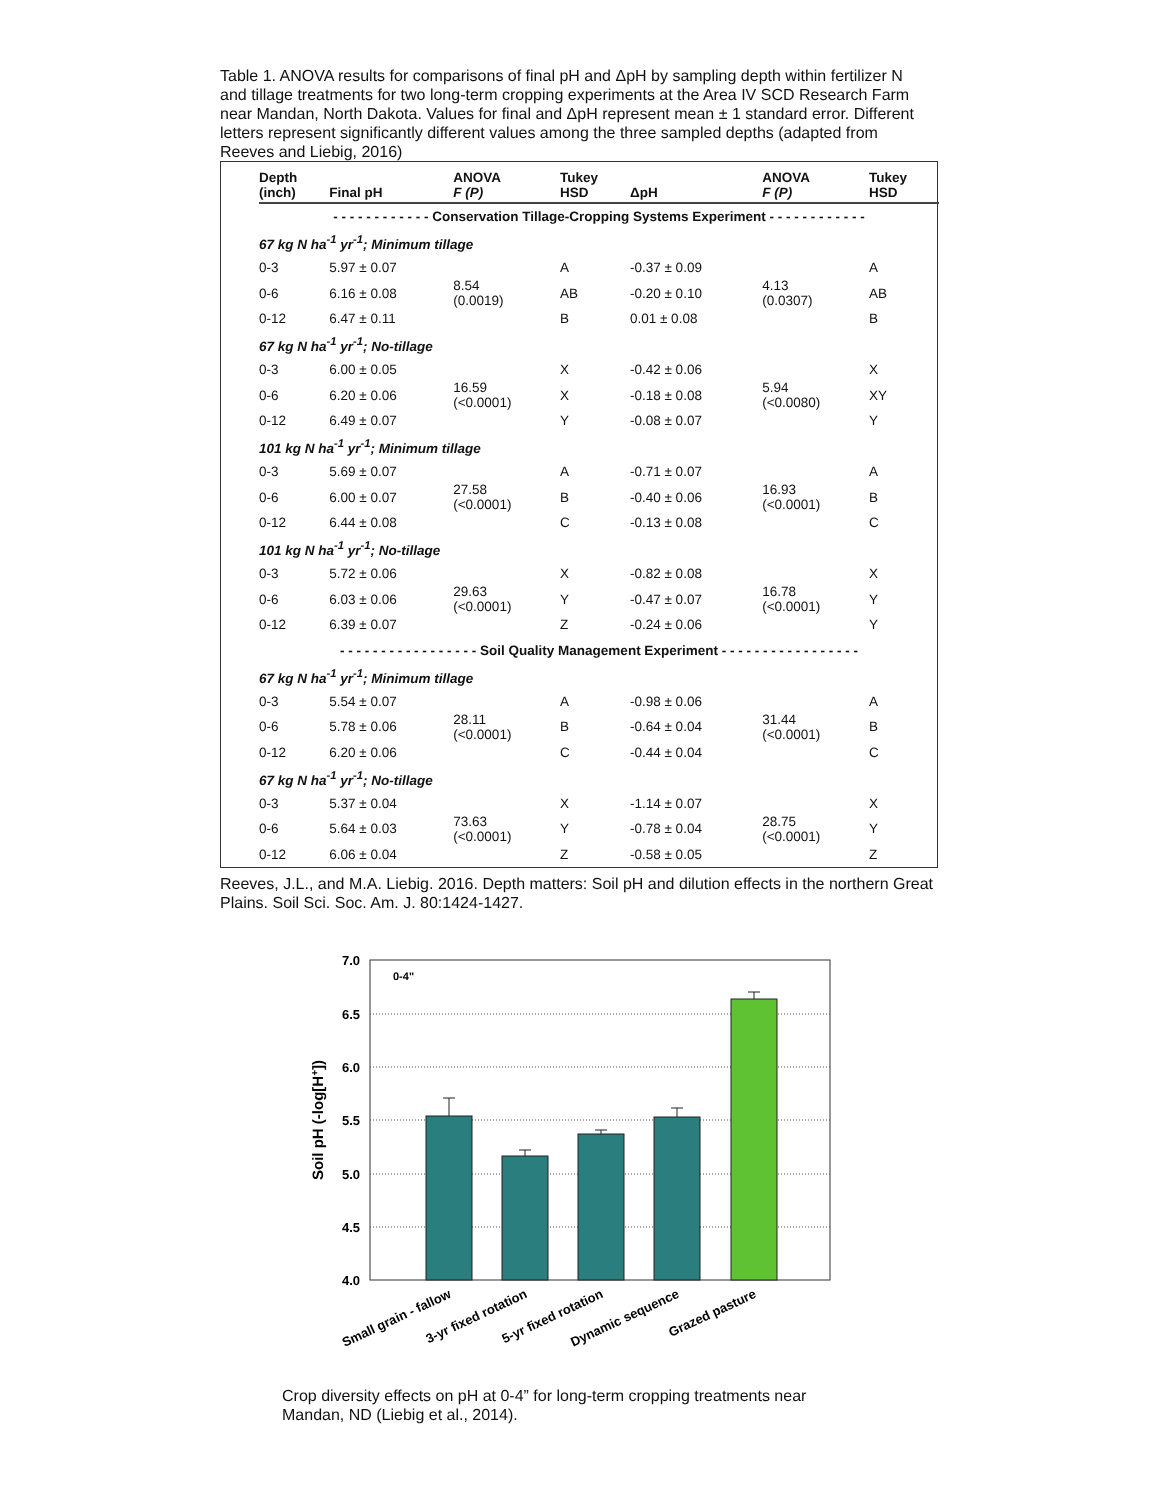Table 1. ANOVA results for comparisons of final pH and ΔpH by sampling depth within fertilizer N and tillage treatments for two long-term cropping experiments at the Area IV SCD Research Farm near Mandan, North Dakota. Values for final and ΔpH represent mean ± 1 standard error. Different letters represent significantly different values among the three sampled depths (adapted from Reeves and Liebig, 2016)
| Depth (inch) | Final pH | ANOVA F (P) | Tukey HSD | ΔpH | ANOVA F (P) | Tukey HSD |
| --- | --- | --- | --- | --- | --- | --- |
| - - - - - - - - - - - - Conservation Tillage-Cropping Systems Experiment - - - - - - - - - - - - | | | | | | |
| 67 kg N ha<sup>-1</sup> yr<sup>-1</sup>; Minimum tillage | | | | | | |
| 0-3 | 5.97 ± 0.07 | 8.54 (0.0019) | A | -0.37 ± 0.09 | 4.13 (0.0307) | A |
| 0-6 | 6.16 ± 0.08 | | AB | -0.20 ± 0.10 | | AB |
| 0-12 | 6.47 ± 0.11 | | B | 0.01 ± 0.08 | | B |
| 67 kg N ha<sup>-1</sup> yr<sup>-1</sup>; No-tillage | | | | | | |
| 0-3 | 6.00 ± 0.05 | 16.59 (<0.0001) | X | -0.42 ± 0.06 | 5.94 (<0.0080) | X |
| 0-6 | 6.20 ± 0.06 | | X | -0.18 ± 0.08 | | XY |
| 0-12 | 6.49 ± 0.07 | | Y | -0.08 ± 0.07 | | Y |
| 101 kg N ha<sup>-1</sup> yr<sup>-1</sup>; Minimum tillage | | | | | | |
| 0-3 | 5.69 ± 0.07 | 27.58 (<0.0001) | A | -0.71 ± 0.07 | 16.93 (<0.0001) | A |
| 0-6 | 6.00 ± 0.07 | | B | -0.40 ± 0.06 | | B |
| 0-12 | 6.44 ± 0.08 | | C | -0.13 ± 0.08 | | C |
| 101 kg N ha<sup>-1</sup> yr<sup>-1</sup>; No-tillage | | | | | | |
| 0-3 | 5.72 ± 0.06 | 29.63 (<0.0001) | X | -0.82 ± 0.08 | 16.78 (<0.0001) | X |
| 0-6 | 6.03 ± 0.06 | | Y | -0.47 ± 0.07 | | Y |
| 0-12 | 6.39 ± 0.07 | | Z | -0.24 ± 0.06 | | Y |
| - - - - - - - - - - - - - - - - - Soil Quality Management Experiment - - - - - - - - - - - - - - - - - | | | | | | |
| 67 kg N ha<sup>-1</sup> yr<sup>-1</sup>; Minimum tillage | | | | | | |
| 0-3 | 5.54 ± 0.07 | 28.11 (<0.0001) | A | -0.98 ± 0.06 | 31.44 (<0.0001) | A |
| 0-6 | 5.78 ± 0.06 | | B | -0.64 ± 0.04 | | B |
| 0-12 | 6.20 ± 0.06 | | C | -0.44 ± 0.04 | | C |
| 67 kg N ha<sup>-1</sup> yr<sup>-1</sup>; No-tillage | | | | | | |
| 0-3 | 5.37 ± 0.04 | 73.63 (<0.0001) | X | -1.14 ± 0.07 | 28.75 (<0.0001) | X |
| 0-6 | 5.64 ± 0.03 | | Y | -0.78 ± 0.04 | | Y |
| 0-12 | 6.06 ± 0.04 | | Z | -0.58 ± 0.05 | | Z |
Reeves, J.L., and M.A. Liebig. 2016. Depth matters: Soil pH and dilution effects in the northern Great Plains. Soil Sci. Soc. Am. J. 80:1424-1427.
7.0
6.5
6.0
5.5
5.0
4.5
4.0
0-4"
Soil pH (-log[H+])
Small grain - fallow
3-yr fixed rotation
5-yr fixed rotation
Dynamic sequence
Grazed pasture
Crop diversity effects on pH at 0-4” for long-term cropping treatments near Mandan, ND (Liebig et al., 2014).